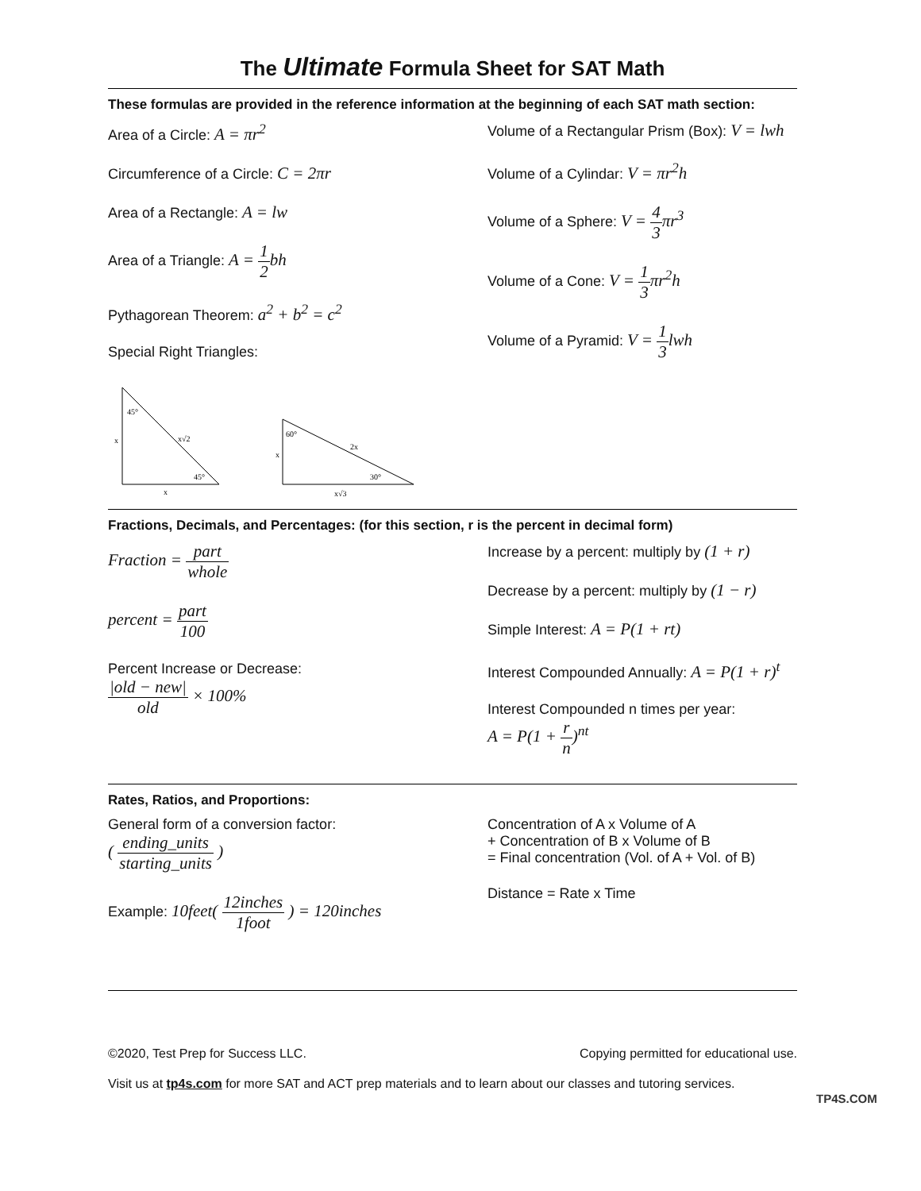The Ultimate Formula Sheet for SAT Math
These formulas are provided in the reference information at the beginning of each SAT math section:
Area of a Circle: A = πr<sup>2</sup>
Circumference of a Circle: C = 2πr
Area of a Rectangle: A = lw
Area of a Triangle: A = 1 2bh
Pythagorean Theorem: a<sup>2</sup> + b<sup>2</sup> = c<sup>2</sup>
Special Right Triangles:
45°
x√2
45°
x
x
60°
2x
30°
x
x√3
Volume of a Rectangular Prism (Box): V = lwh
Volume of a Cylindar: V = πr<sup>2</sup>h
Volume of a Sphere: V = 4 3πr<sup>3</sup>
Volume of a Cone: V = 1 3πr<sup>2</sup>h
Volume of a Pyramid: V = 1 3lwh
Fractions, Decimals, and Percentages: (for this section, r is the percent in decimal form)
Fraction = part whole
percent = part 100
Percent Increase or Decrease:
|old − new| old × 100%
Increase by a percent: multiply by (1 + r)
Decrease by a percent: multiply by (1 − r)
Simple Interest: A = P(1 + rt)
Interest Compounded Annually: A = P(1 + r)<sup>t</sup>
Interest Compounded n times per year:
A = P(1 + r n)<sup>nt</sup>
Rates, Ratios, and Proportions:
General form of a conversion factor:
( ending_units starting_units )
Example: 10feet( 12inches 1foot ) = 120inches
Concentration of A x Volume of A
+ Concentration of B x Volume of B
= Final concentration (Vol. of A + Vol. of B)
Distance = Rate x Time
©2020, Test Prep for Success LLC. Copying permitted for educational use.
Visit us at tp4s.com for more SAT and ACT prep materials and to learn about our classes and tutoring services.
TP4S.COM